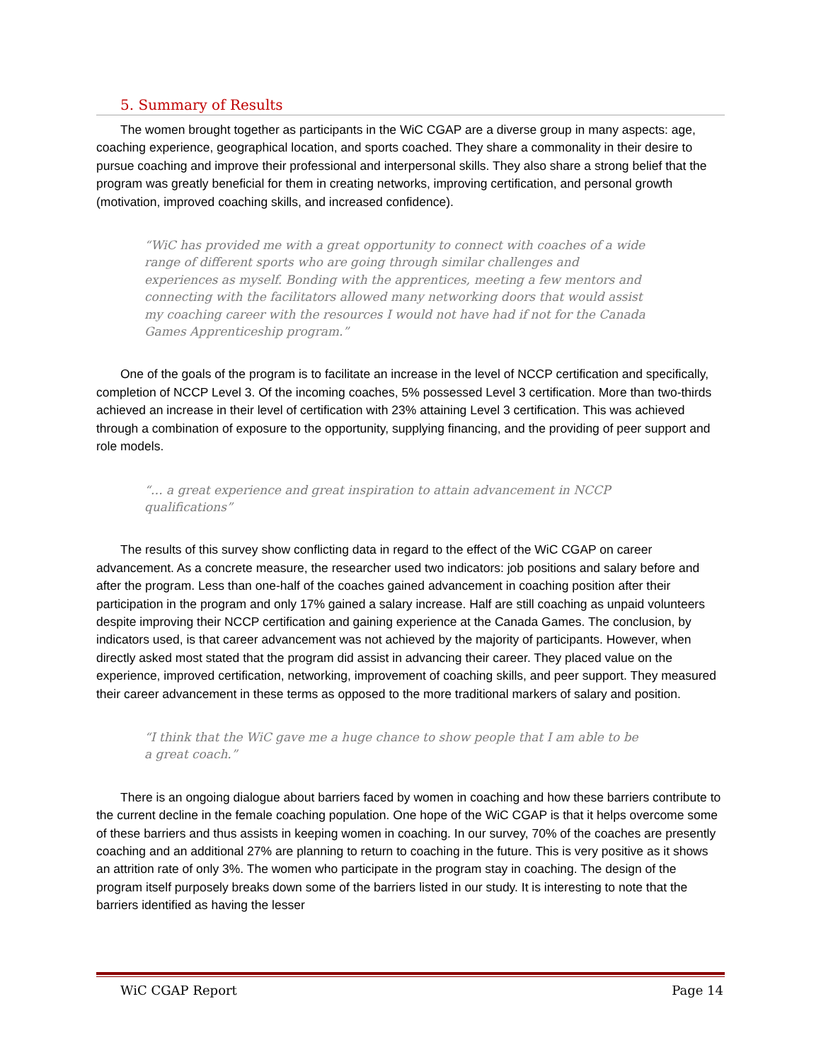5. Summary of Results
The women brought together as participants in the WiC CGAP are a diverse group in many aspects: age, coaching experience, geographical location, and sports coached. They share a commonality in their desire to pursue coaching and improve their professional and interpersonal skills. They also share a strong belief that the program was greatly beneficial for them in creating networks, improving certification, and personal growth (motivation, improved coaching skills, and increased confidence).
“WiC has provided me with a great opportunity to connect with coaches of a wide range of different sports who are going through similar challenges and experiences as myself. Bonding with the apprentices, meeting a few mentors and connecting with the facilitators allowed many networking doors that would assist my coaching career with the resources I would not have had if not for the Canada Games Apprenticeship program.”
One of the goals of the program is to facilitate an increase in the level of NCCP certification and specifically, completion of NCCP Level 3. Of the incoming coaches, 5% possessed Level 3 certification. More than two-thirds achieved an increase in their level of certification with 23% attaining Level 3 certification. This was achieved through a combination of exposure to the opportunity, supplying financing, and the providing of peer support and role models.
“… a great experience and great inspiration to attain advancement in NCCP qualifications”
The results of this survey show conflicting data in regard to the effect of the WiC CGAP on career advancement. As a concrete measure, the researcher used two indicators: job positions and salary before and after the program. Less than one-half of the coaches gained advancement in coaching position after their participation in the program and only 17% gained a salary increase. Half are still coaching as unpaid volunteers despite improving their NCCP certification and gaining experience at the Canada Games. The conclusion, by indicators used, is that career advancement was not achieved by the majority of participants. However, when directly asked most stated that the program did assist in advancing their career. They placed value on the experience, improved certification, networking, improvement of coaching skills, and peer support. They measured their career advancement in these terms as opposed to the more traditional markers of salary and position.
“I think that the WiC gave me a huge chance to show people that I am able to be a great coach.”
There is an ongoing dialogue about barriers faced by women in coaching and how these barriers contribute to the current decline in the female coaching population. One hope of the WiC CGAP is that it helps overcome some of these barriers and thus assists in keeping women in coaching. In our survey, 70% of the coaches are presently coaching and an additional 27% are planning to return to coaching in the future. This is very positive as it shows an attrition rate of only 3%. The women who participate in the program stay in coaching. The design of the program itself purposely breaks down some of the barriers listed in our study. It is interesting to note that the barriers identified as having the lesser
WiC CGAP Report Page 14